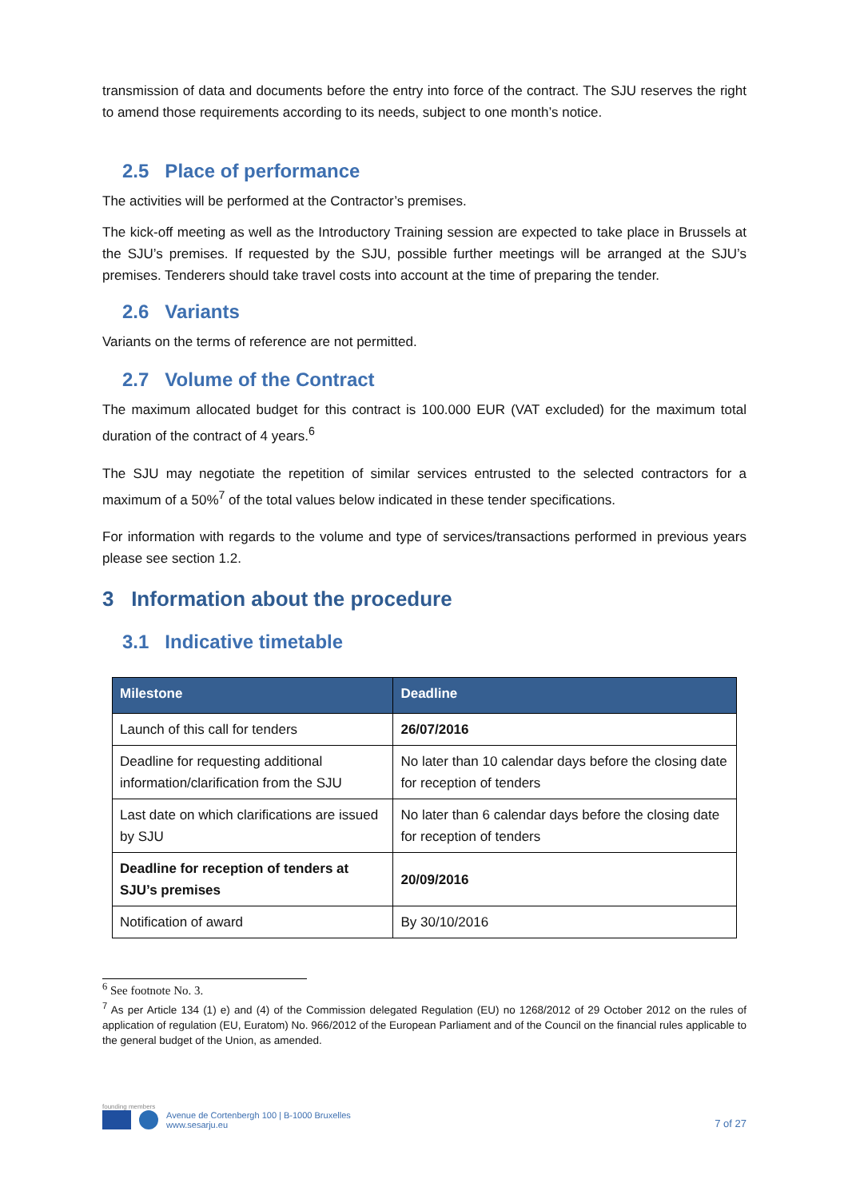transmission of data and documents before the entry into force of the contract. The SJU reserves the right to amend those requirements according to its needs, subject to one month’s notice.
2.5 Place of performance
The activities will be performed at the Contractor’s premises.
The kick-off meeting as well as the Introductory Training session are expected to take place in Brussels at the SJU’s premises. If requested by the SJU, possible further meetings will be arranged at the SJU’s premises. Tenderers should take travel costs into account at the time of preparing the tender.
2.6 Variants
Variants on the terms of reference are not permitted.
2.7 Volume of the Contract
The maximum allocated budget for this contract is 100.000 EUR (VAT excluded) for the maximum total duration of the contract of 4 years.<sup>6</sup>
The SJU may negotiate the repetition of similar services entrusted to the selected contractors for a maximum of a 50%<sup>7</sup> of the total values below indicated in these tender specifications.
For information with regards to the volume and type of services/transactions performed in previous years please see section 1.2.
3 Information about the procedure
3.1 Indicative timetable
| Milestone | Deadline |
| --- | --- |
| Launch of this call for tenders | 26/07/2016 |
| Deadline for requesting additional information/clarification from the SJU | No later than 10 calendar days before the closing date for reception of tenders |
| Last date on which clarifications are issued by SJU | No later than 6 calendar days before the closing date for reception of tenders |
| Deadline for reception of tenders at SJU’s premises | 20/09/2016 |
| Notification of award | By 30/10/2016 |
<sup>6</sup> See footnote No. 3.
<sup>7</sup> As per Article 134 (1) e) and (4) of the Commission delegated Regulation (EU) no 1268/2012 of 29 October 2012 on the rules of application of regulation (EU, Euratom) No. 966/2012 of the European Parliament and of the Council on the financial rules applicable to the general budget of the Union, as amended.
founding members
Avenue de Cortenbergh 100 | B-1000 Bruxelles
www.sesarju.eu
7 of 27